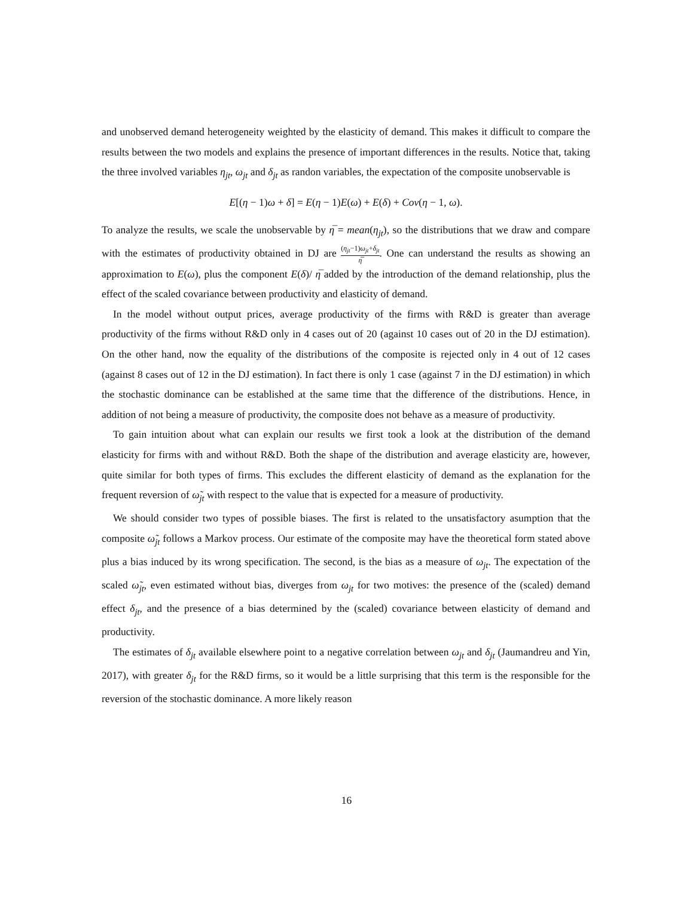and unobserved demand heterogeneity weighted by the elasticity of demand. This makes it difficult to compare the results between the two models and explains the presence of important differences in the results. Notice that, taking the three involved variables η<sub>jt</sub>, ω<sub>jt</sub> and δ<sub>jt</sub> as randon variables, the expectation of the composite unobservable is
E[(η − 1)ω + δ] = E(η − 1)E(ω) + E(δ) + Cov(η − 1, ω).
To analyze the results, we scale the unobservable by η̅ = mean(η<sub>jt</sub>), so the distributions that we draw and compare with the estimates of productivity obtained in DJ are (η<sub>jt</sub>−1)ω<sub>jt</sub>+δ<sub>jt</sub> η̅. One can understand the results as showing an approximation to E(ω), plus the component E(δ)/ η̅ added by the introduction of the demand relationship, plus the effect of the scaled covariance between productivity and elasticity of demand.
In the model without output prices, average productivity of the firms with R&D is greater than average productivity of the firms without R&D only in 4 cases out of 20 (against 10 cases out of 20 in the DJ estimation). On the other hand, now the equality of the distributions of the composite is rejected only in 4 out of 12 cases (against 8 cases out of 12 in the DJ estimation). In fact there is only 1 case (against 7 in the DJ estimation) in which the stochastic dominance can be established at the same time that the difference of the distributions. Hence, in addition of not being a measure of productivity, the composite does not behave as a measure of productivity.
To gain intuition about what can explain our results we first took a look at the distribution of the demand elasticity for firms with and without R&D. Both the shape of the distribution and average elasticity are, however, quite similar for both types of firms. This excludes the different elasticity of demand as the explanation for the frequent reversion of ω̃<sub>jt</sub> with respect to the value that is expected for a measure of productivity.
We should consider two types of possible biases. The first is related to the unsatisfactory asumption that the composite ω̃<sub>jt</sub> follows a Markov process. Our estimate of the composite may have the theoretical form stated above plus a bias induced by its wrong specification. The second, is the bias as a measure of ω<sub>jt</sub>. The expectation of the scaled ω̃<sub>jt</sub>, even estimated without bias, diverges from ω<sub>jt</sub> for two motives: the presence of the (scaled) demand effect δ<sub>jt</sub>, and the presence of a bias determined by the (scaled) covariance between elasticity of demand and productivity.
The estimates of δ<sub>jt</sub> available elsewhere point to a negative correlation between ω<sub>jt</sub> and δ<sub>jt</sub> (Jaumandreu and Yin, 2017), with greater δ<sub>jt</sub> for the R&D firms, so it would be a little surprising that this term is the responsible for the reversion of the stochastic dominance. A more likely reason
16